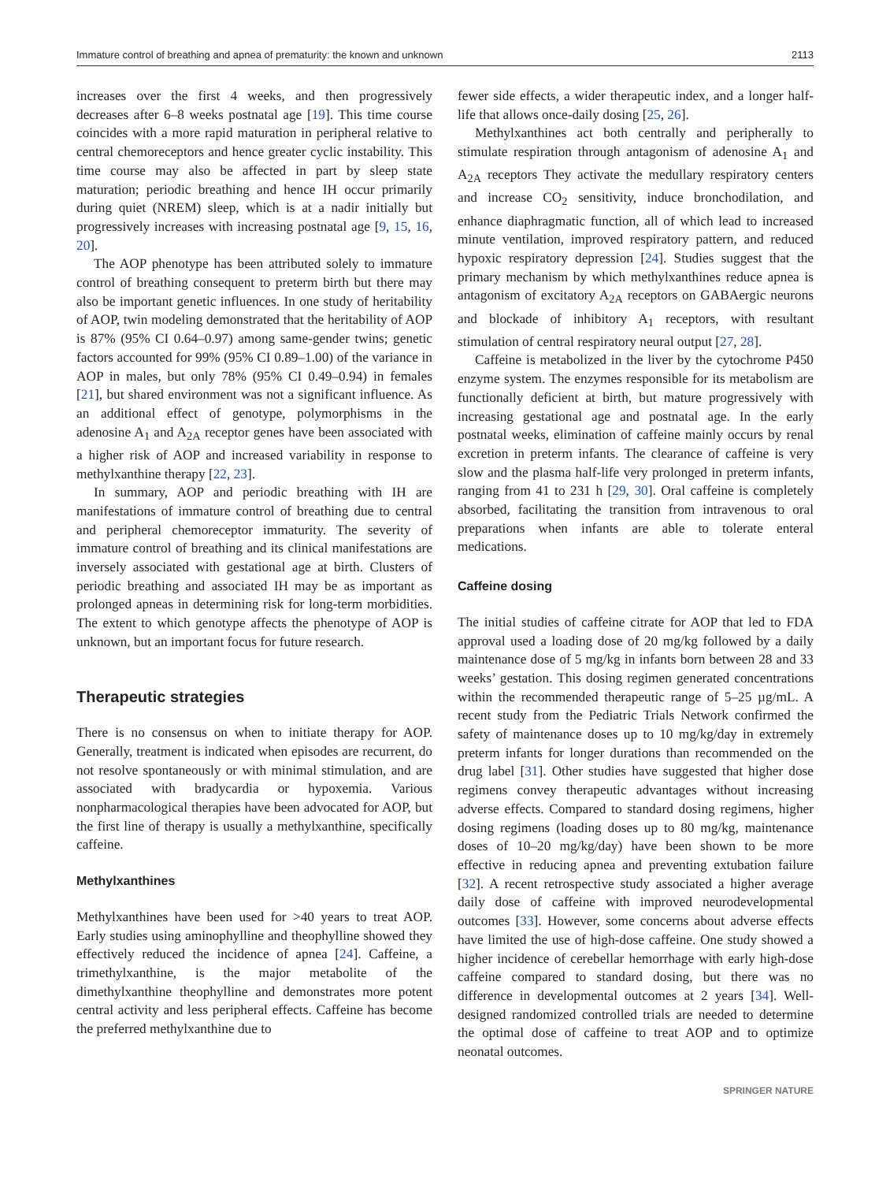Immature control of breathing and apnea of prematurity: the known and unknown 2113
increases over the first 4 weeks, and then progressively decreases after 6–8 weeks postnatal age [19]. This time course coincides with a more rapid maturation in peripheral relative to central chemoreceptors and hence greater cyclic instability. This time course may also be affected in part by sleep state maturation; periodic breathing and hence IH occur primarily during quiet (NREM) sleep, which is at a nadir initially but progressively increases with increasing postnatal age [9, 15, 16, 20].
The AOP phenotype has been attributed solely to immature control of breathing consequent to preterm birth but there may also be important genetic influences. In one study of heritability of AOP, twin modeling demonstrated that the heritability of AOP is 87% (95% CI 0.64–0.97) among same-gender twins; genetic factors accounted for 99% (95% CI 0.89–1.00) of the variance in AOP in males, but only 78% (95% CI 0.49–0.94) in females [21], but shared environment was not a significant influence. As an additional effect of genotype, polymorphisms in the adenosine A<sub>1</sub> and A<sub>2A</sub> receptor genes have been associated with a higher risk of AOP and increased variability in response to methylxanthine therapy [22, 23].
In summary, AOP and periodic breathing with IH are manifestations of immature control of breathing due to central and peripheral chemoreceptor immaturity. The severity of immature control of breathing and its clinical manifestations are inversely associated with gestational age at birth. Clusters of periodic breathing and associated IH may be as important as prolonged apneas in determining risk for long-term morbidities. The extent to which genotype affects the phenotype of AOP is unknown, but an important focus for future research.
Therapeutic strategies
There is no consensus on when to initiate therapy for AOP. Generally, treatment is indicated when episodes are recurrent, do not resolve spontaneously or with minimal stimulation, and are associated with bradycardia or hypoxemia. Various nonpharmacological therapies have been advocated for AOP, but the first line of therapy is usually a methylxanthine, specifically caffeine.
Methylxanthines
Methylxanthines have been used for >40 years to treat AOP. Early studies using aminophylline and theophylline showed they effectively reduced the incidence of apnea [24]. Caffeine, a trimethylxanthine, is the major metabolite of the dimethylxanthine theophylline and demonstrates more potent central activity and less peripheral effects. Caffeine has become the preferred methylxanthine due to
fewer side effects, a wider therapeutic index, and a longer half-life that allows once-daily dosing [25, 26].
Methylxanthines act both centrally and peripherally to stimulate respiration through antagonism of adenosine A<sub>1</sub> and A<sub>2A</sub> receptors They activate the medullary respiratory centers and increase CO<sub>2</sub> sensitivity, induce bronchodilation, and enhance diaphragmatic function, all of which lead to increased minute ventilation, improved respiratory pattern, and reduced hypoxic respiratory depression [24]. Studies suggest that the primary mechanism by which methylxanthines reduce apnea is antagonism of excitatory A<sub>2A</sub> receptors on GABAergic neurons and blockade of inhibitory A<sub>1</sub> receptors, with resultant stimulation of central respiratory neural output [27, 28].
Caffeine is metabolized in the liver by the cytochrome P450 enzyme system. The enzymes responsible for its metabolism are functionally deficient at birth, but mature progressively with increasing gestational age and postnatal age. In the early postnatal weeks, elimination of caffeine mainly occurs by renal excretion in preterm infants. The clearance of caffeine is very slow and the plasma half-life very prolonged in preterm infants, ranging from 41 to 231 h [29, 30]. Oral caffeine is completely absorbed, facilitating the transition from intravenous to oral preparations when infants are able to tolerate enteral medications.
Caffeine dosing
The initial studies of caffeine citrate for AOP that led to FDA approval used a loading dose of 20 mg/kg followed by a daily maintenance dose of 5 mg/kg in infants born between 28 and 33 weeks’ gestation. This dosing regimen generated concentrations within the recommended therapeutic range of 5–25 µg/mL. A recent study from the Pediatric Trials Network confirmed the safety of maintenance doses up to 10 mg/kg/day in extremely preterm infants for longer durations than recommended on the drug label [31]. Other studies have suggested that higher dose regimens convey therapeutic advantages without increasing adverse effects. Compared to standard dosing regimens, higher dosing regimens (loading doses up to 80 mg/kg, maintenance doses of 10–20 mg/kg/day) have been shown to be more effective in reducing apnea and preventing extubation failure [32]. A recent retrospective study associated a higher average daily dose of caffeine with improved neurodevelopmental outcomes [33]. However, some concerns about adverse effects have limited the use of high-dose caffeine. One study showed a higher incidence of cerebellar hemorrhage with early high-dose caffeine compared to standard dosing, but there was no difference in developmental outcomes at 2 years [34]. Well-designed randomized controlled trials are needed to determine the optimal dose of caffeine to treat AOP and to optimize neonatal outcomes.
SPRINGER NATURE